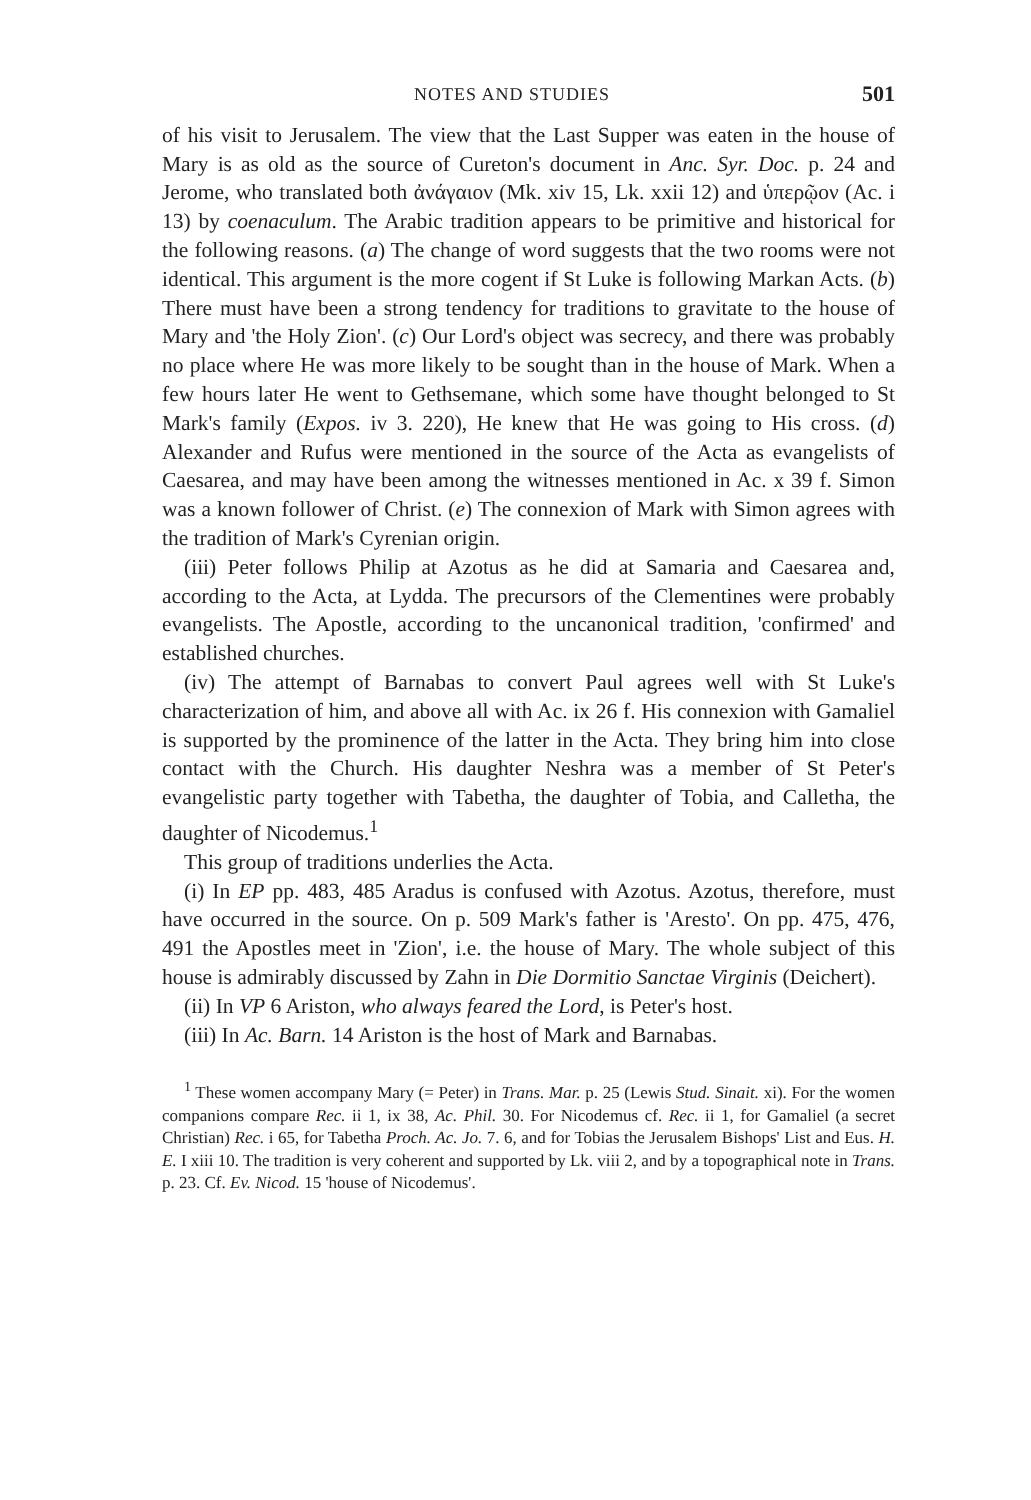NOTES AND STUDIES 501
of his visit to Jerusalem. The view that the Last Supper was eaten in the house of Mary is as old as the source of Cureton's document in Anc. Syr. Doc. p. 24 and Jerome, who translated both ἀνάγαιον (Mk. xiv 15, Lk. xxii 12) and ὑπερῷον (Ac. i 13) by coenaculum. The Arabic tradition appears to be primitive and historical for the following reasons. (a) The change of word suggests that the two rooms were not identical. This argument is the more cogent if St Luke is following Markan Acts. (b) There must have been a strong tendency for traditions to gravitate to the house of Mary and 'the Holy Zion'. (c) Our Lord's object was secrecy, and there was probably no place where He was more likely to be sought than in the house of Mark. When a few hours later He went to Gethsemane, which some have thought belonged to St Mark's family (Expos. iv 3. 220), He knew that He was going to His cross. (d) Alexander and Rufus were mentioned in the source of the Acta as evangelists of Caesarea, and may have been among the witnesses mentioned in Ac. x 39 f. Simon was a known follower of Christ. (e) The connexion of Mark with Simon agrees with the tradition of Mark's Cyrenian origin.
(iii) Peter follows Philip at Azotus as he did at Samaria and Caesarea and, according to the Acta, at Lydda. The precursors of the Clementines were probably evangelists. The Apostle, according to the uncanonical tradition, 'confirmed' and established churches.
(iv) The attempt of Barnabas to convert Paul agrees well with St Luke's characterization of him, and above all with Ac. ix 26 f. His connexion with Gamaliel is supported by the prominence of the latter in the Acta. They bring him into close contact with the Church. His daughter Neshra was a member of St Peter's evangelistic party together with Tabetha, the daughter of Tobia, and Calletha, the daughter of Nicodemus.<sup>1</sup>
This group of traditions underlies the Acta.
(i) In EP pp. 483, 485 Aradus is confused with Azotus. Azotus, therefore, must have occurred in the source. On p. 509 Mark's father is 'Aresto'. On pp. 475, 476, 491 the Apostles meet in 'Zion', i.e. the house of Mary. The whole subject of this house is admirably discussed by Zahn in Die Dormitio Sanctae Virginis (Deichert).
(ii) In VP 6 Ariston, who always feared the Lord, is Peter's host.
(iii) In Ac. Barn. 14 Ariston is the host of Mark and Barnabas.
<sup>1</sup> These women accompany Mary (= Peter) in Trans. Mar. p. 25 (Lewis Stud. Sinait. xi). For the women companions compare Rec. ii 1, ix 38, Ac. Phil. 30. For Nicodemus cf. Rec. ii 1, for Gamaliel (a secret Christian) Rec. i 65, for Tabetha Proch. Ac. Jo. 7. 6, and for Tobias the Jerusalem Bishops' List and Eus. H. E. I xiii 10. The tradition is very coherent and supported by Lk. viii 2, and by a topographical note in Trans. p. 23. Cf. Ev. Nicod. 15 'house of Nicodemus'.